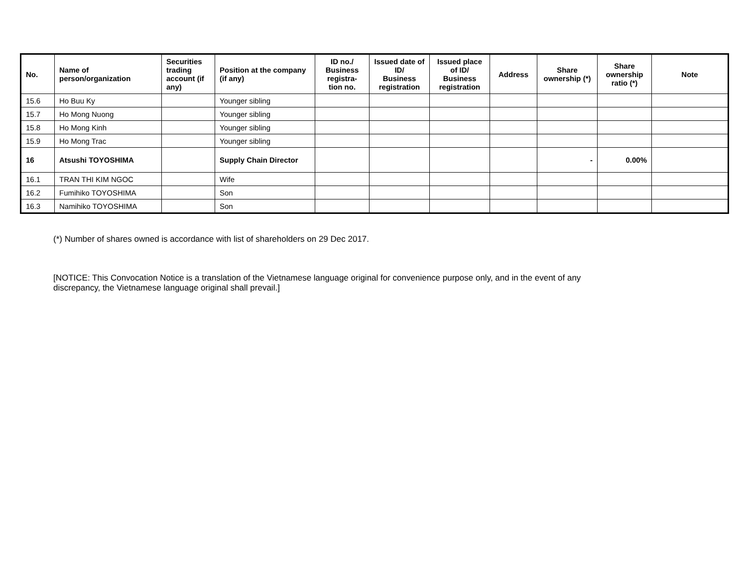| No. | Name of person/organization | Securities trading account (if any) | Position at the company (if any) | ID no./ Business registra- tion no. | Issued date of ID/ Business registration | Issued place of ID/ Business registration | Address | Share ownership (*) | Share ownership ratio (*) | Note |
| --- | --- | --- | --- | --- | --- | --- | --- | --- | --- | --- |
| 15.6 | Ho Buu Ky | | Younger sibling | | | | | | | |
| 15.7 | Ho Mong Nuong | | Younger sibling | | | | | | | |
| 15.8 | Ho Mong Kinh | | Younger sibling | | | | | | | |
| 15.9 | Ho Mong Trac | | Younger sibling | | | | | | | |
| 16 | Atsushi TOYOSHIMA | | Supply Chain Director | | | | | - | 0.00% | |
| 16.1 | TRAN THI KIM NGOC | | Wife | | | | | | | |
| 16.2 | Fumihiko TOYOSHIMA | | Son | | | | | | | |
| 16.3 | Namihiko TOYOSHIMA | | Son | | | | | | | |
(*) Number of shares owned is accordance with list of shareholders on 29 Dec 2017.
[NOTICE: This Convocation Notice is a translation of the Vietnamese language original for convenience purpose only, and in the event of any
discrepancy, the Vietnamese language original shall prevail.]